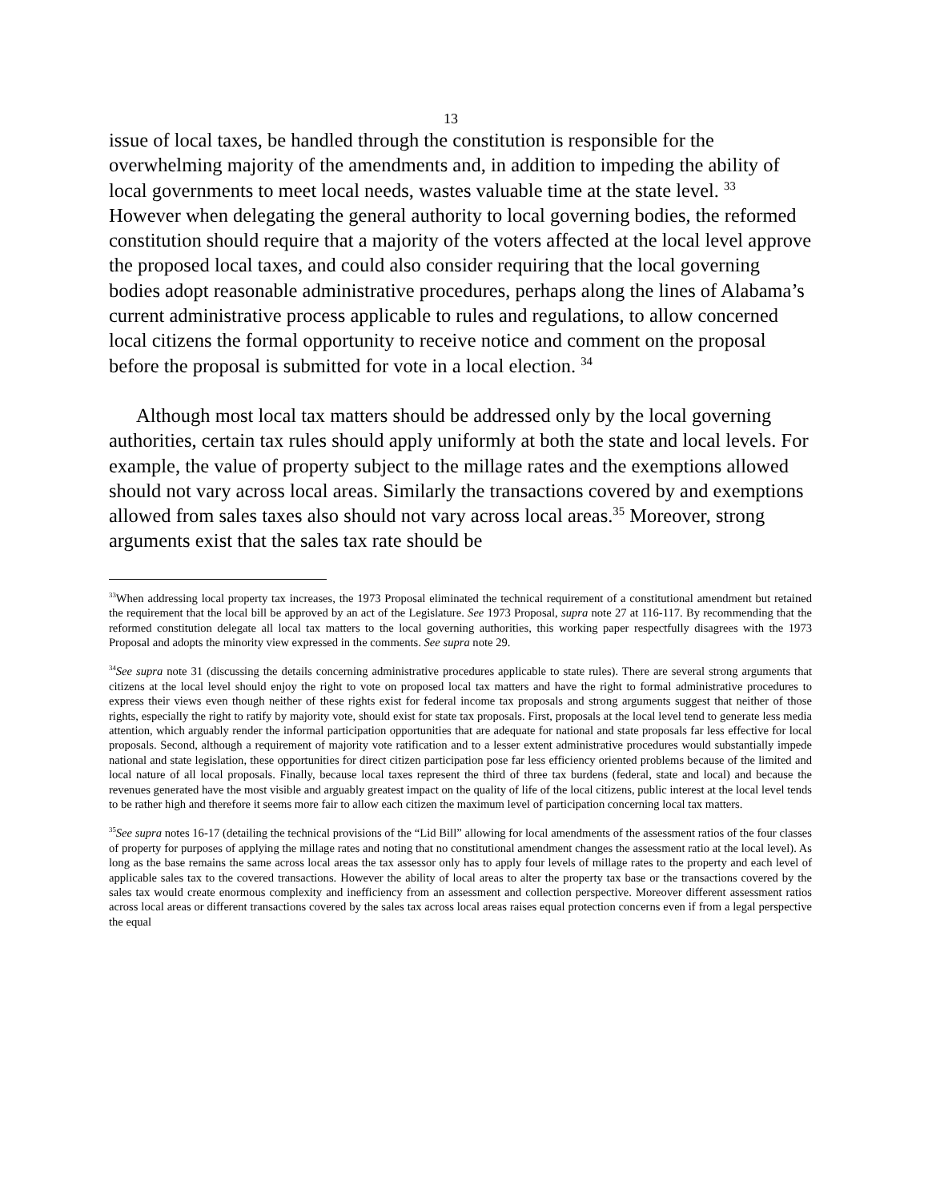13
issue of local taxes, be handled through the constitution is responsible for the overwhelming majority of the amendments and, in addition to impeding the ability of local governments to meet local needs, wastes valuable time at the state level. <sup>33</sup> However when delegating the general authority to local governing bodies, the reformed constitution should require that a majority of the voters affected at the local level approve the proposed local taxes, and could also consider requiring that the local governing bodies adopt reasonable administrative procedures, perhaps along the lines of Alabama’s current administrative process applicable to rules and regulations, to allow concerned local citizens the formal opportunity to receive notice and comment on the proposal before the proposal is submitted for vote in a local election. <sup>34</sup>
Although most local tax matters should be addressed only by the local governing authorities, certain tax rules should apply uniformly at both the state and local levels. For example, the value of property subject to the millage rates and the exemptions allowed should not vary across local areas. Similarly the transactions covered by and exemptions allowed from sales taxes also should not vary across local areas.<sup>35</sup> Moreover, strong arguments exist that the sales tax rate should be
<sup>33</sup> When addressing local property tax increases, the 1973 Proposal eliminated the technical requirement of a constitutional amendment but retained the requirement that the local bill be approved by an act of the Legislature. See 1973 Proposal, supra note 27 at 116-117. By recommending that the reformed constitution delegate all local tax matters to the local governing authorities, this working paper respectfully disagrees with the 1973 Proposal and adopts the minority view expressed in the comments. See supra note 29.
<sup>34</sup> See supra note 31 (discussing the details concerning administrative procedures applicable to state rules). There are several strong arguments that citizens at the local level should enjoy the right to vote on proposed local tax matters and have the right to formal administrative procedures to express their views even though neither of these rights exist for federal income tax proposals and strong arguments suggest that neither of those rights, especially the right to ratify by majority vote, should exist for state tax proposals. First, proposals at the local level tend to generate less media attention, which arguably render the informal participation opportunities that are adequate for national and state proposals far less effective for local proposals. Second, although a requirement of majority vote ratification and to a lesser extent administrative procedures would substantially impede national and state legislation, these opportunities for direct citizen participation pose far less efficiency oriented problems because of the limited and local nature of all local proposals. Finally, because local taxes represent the third of three tax burdens (federal, state and local) and because the revenues generated have the most visible and arguably greatest impact on the quality of life of the local citizens, public interest at the local level tends to be rather high and therefore it seems more fair to allow each citizen the maximum level of participation concerning local tax matters.
<sup>35</sup> See supra notes 16-17 (detailing the technical provisions of the “Lid Bill” allowing for local amendments of the assessment ratios of the four classes of property for purposes of applying the millage rates and noting that no constitutional amendment changes the assessment ratio at the local level). As long as the base remains the same across local areas the tax assessor only has to apply four levels of millage rates to the property and each level of applicable sales tax to the covered transactions. However the ability of local areas to alter the property tax base or the transactions covered by the sales tax would create enormous complexity and inefficiency from an assessment and collection perspective. Moreover different assessment ratios across local areas or different transactions covered by the sales tax across local areas raises equal protection concerns even if from a legal perspective the equal